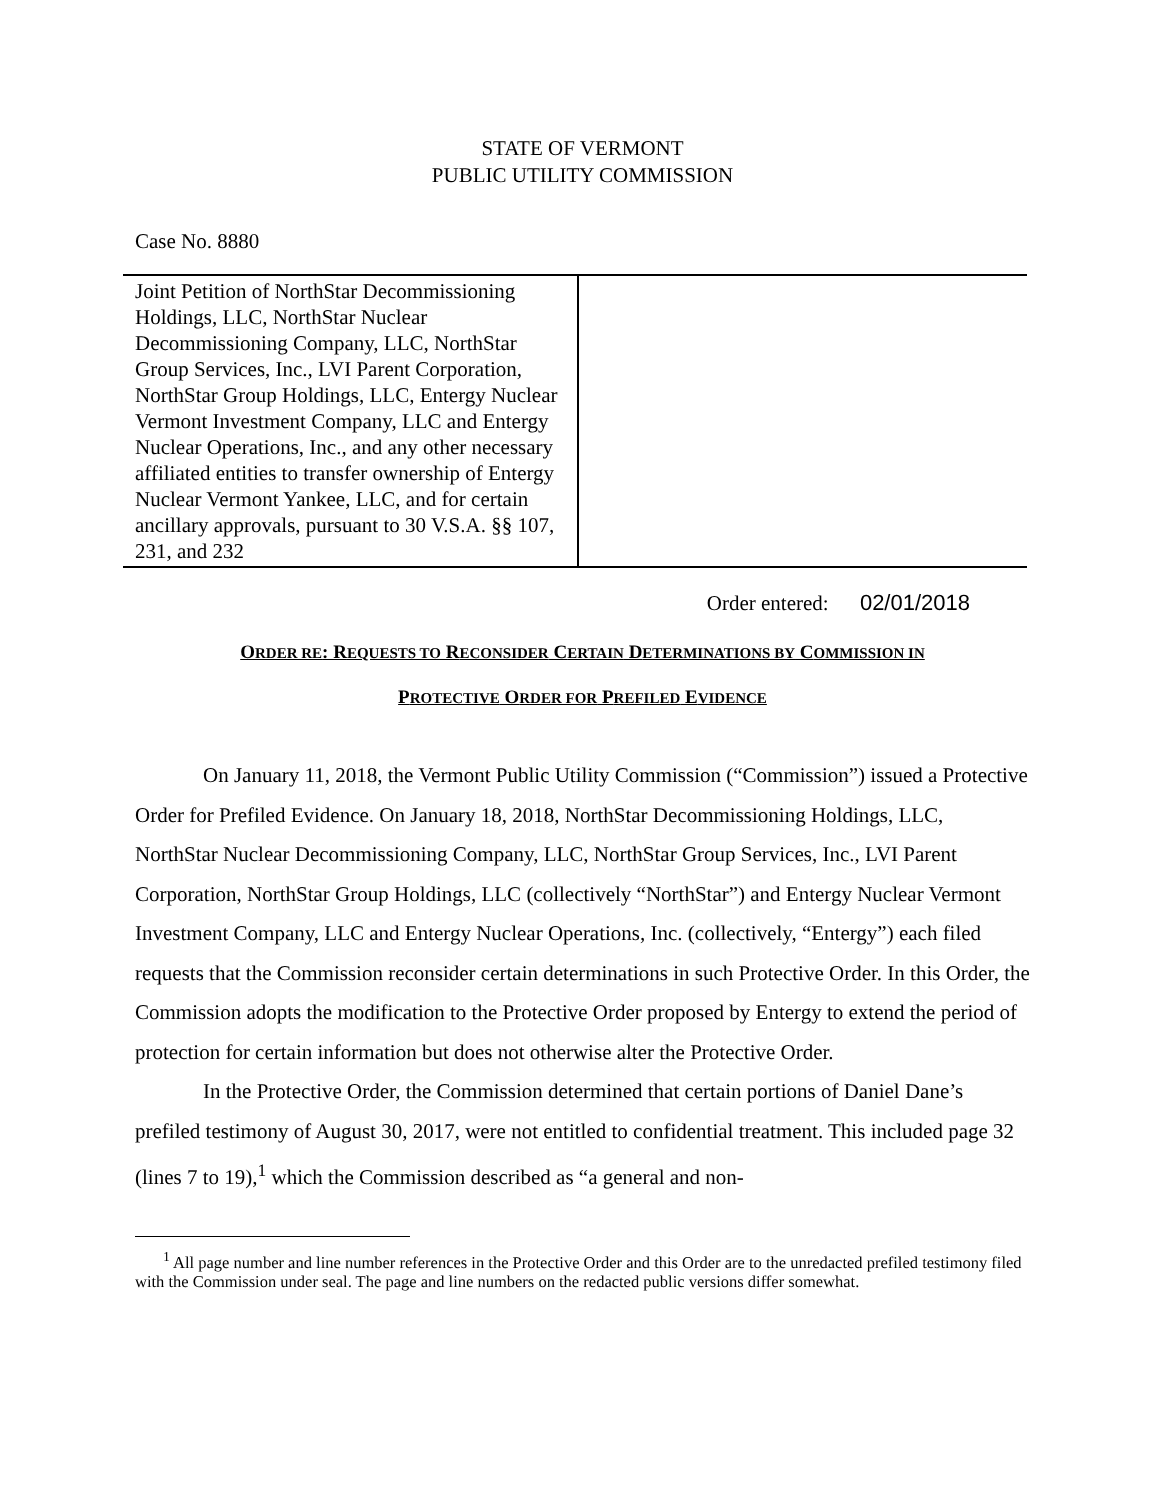STATE OF VERMONT
PUBLIC UTILITY COMMISSION
Case No. 8880
| Joint Petition of NorthStar Decommissioning Holdings, LLC, NorthStar Nuclear Decommissioning Company, LLC, NorthStar Group Services, Inc., LVI Parent Corporation, NorthStar Group Holdings, LLC, Entergy Nuclear Vermont Investment Company, LLC and Entergy Nuclear Operations, Inc., and any other necessary affiliated entities to transfer ownership of Entergy Nuclear Vermont Yankee, LLC, and for certain ancillary approvals, pursuant to 30 V.S.A. §§ 107, 231, and 232 | |
Order entered: 02/01/2018
ORDER RE: REQUESTS TO RECONSIDER CERTAIN DETERMINATIONS BY COMMISSION IN
PROTECTIVE ORDER FOR PREFILED EVIDENCE
On January 11, 2018, the Vermont Public Utility Commission (“Commission”) issued a Protective Order for Prefiled Evidence. On January 18, 2018, NorthStar Decommissioning Holdings, LLC, NorthStar Nuclear Decommissioning Company, LLC, NorthStar Group Services, Inc., LVI Parent Corporation, NorthStar Group Holdings, LLC (collectively “NorthStar”) and Entergy Nuclear Vermont Investment Company, LLC and Entergy Nuclear Operations, Inc. (collectively, “Entergy”) each filed requests that the Commission reconsider certain determinations in such Protective Order. In this Order, the Commission adopts the modification to the Protective Order proposed by Entergy to extend the period of protection for certain information but does not otherwise alter the Protective Order.
In the Protective Order, the Commission determined that certain portions of Daniel Dane’s prefiled testimony of August 30, 2017, were not entitled to confidential treatment. This included page 32 (lines 7 to 19),<sup>1</sup> which the Commission described as “a general and non-
<sup>1</sup> All page number and line number references in the Protective Order and this Order are to the unredacted prefiled testimony filed with the Commission under seal. The page and line numbers on the redacted public versions differ somewhat.